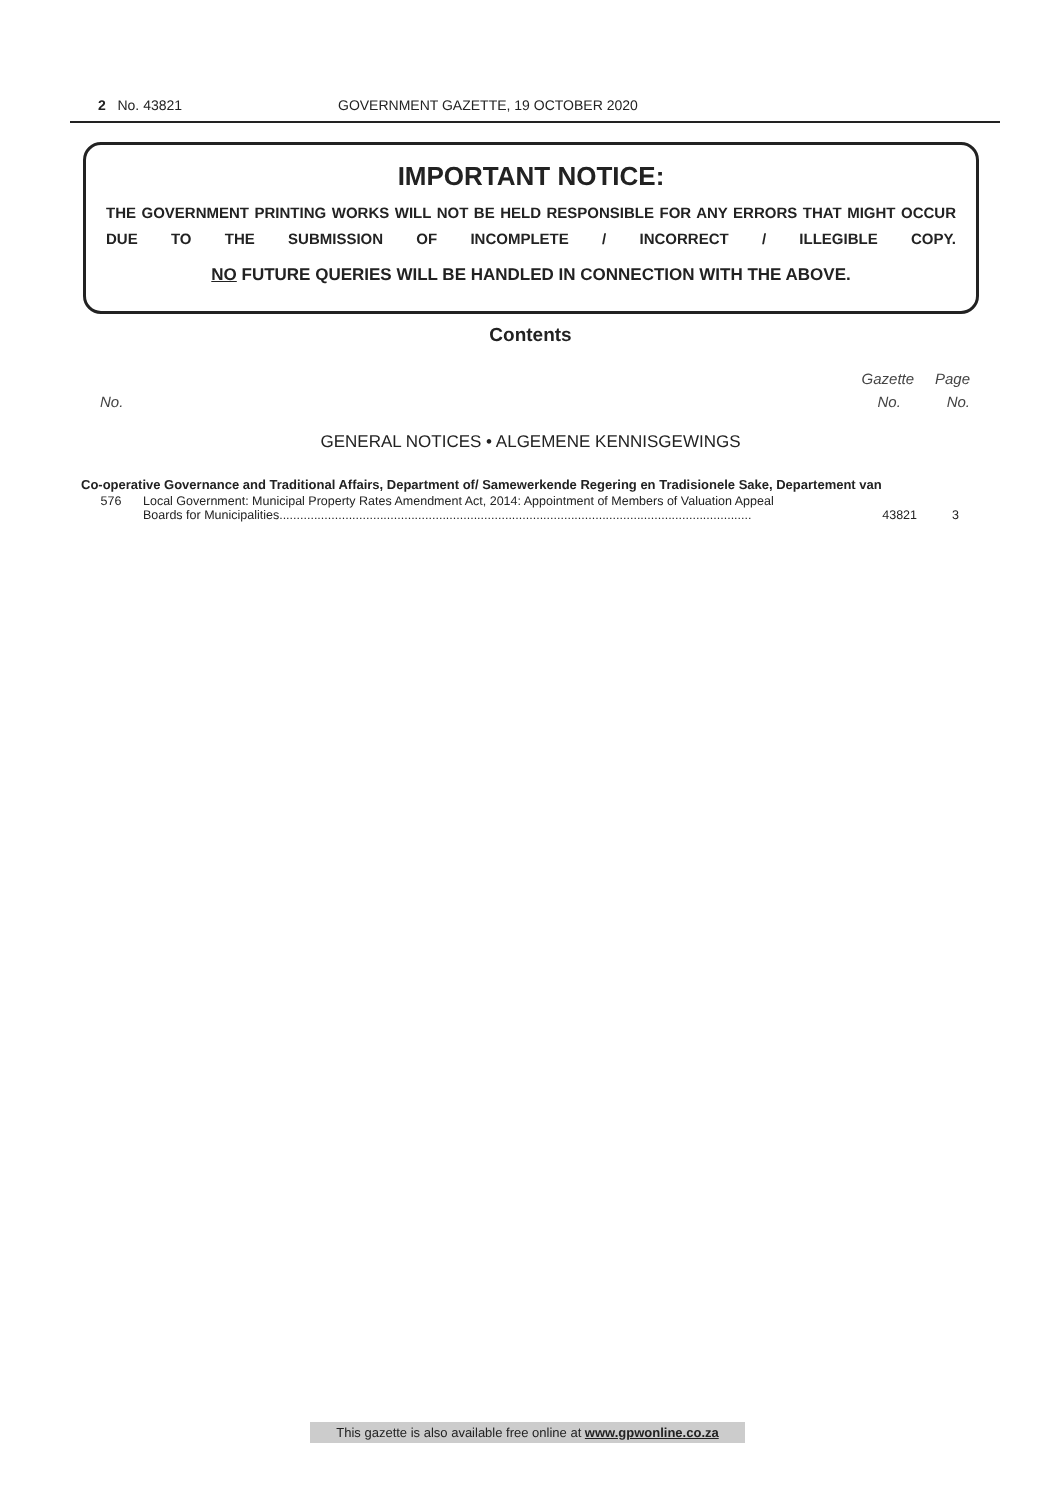2 No. 43821 GOVERNMENT GAZETTE, 19 OCTOBER 2020
IMPORTANT NOTICE:
THE GOVERNMENT PRINTING WORKS WILL NOT BE HELD RESPONSIBLE FOR ANY ERRORS THAT MIGHT OCCUR DUE TO THE SUBMISSION OF INCOMPLETE / INCORRECT / ILLEGIBLE COPY.
NO FUTURE QUERIES WILL BE HANDLED IN CONNECTION WITH THE ABOVE.
Contents
Gazette Page
No. No. No.
GENERAL NOTICES • ALGEMENE KENNISGEWINGS
| Co-operative Governance and Traditional Affairs, Department of/ Samewerkende Regering en Tradisionele Sake, Departement van | | | |
| --- | --- | --- | --- |
| 576 | Local Government: Municipal Property Rates Amendment Act, 2014: Appointment of Members of Valuation Appeal Boards for Municipalities........................................................................................................................................ | 43821 | 3 |
This gazette is also available free online at www.gpwonline.co.za